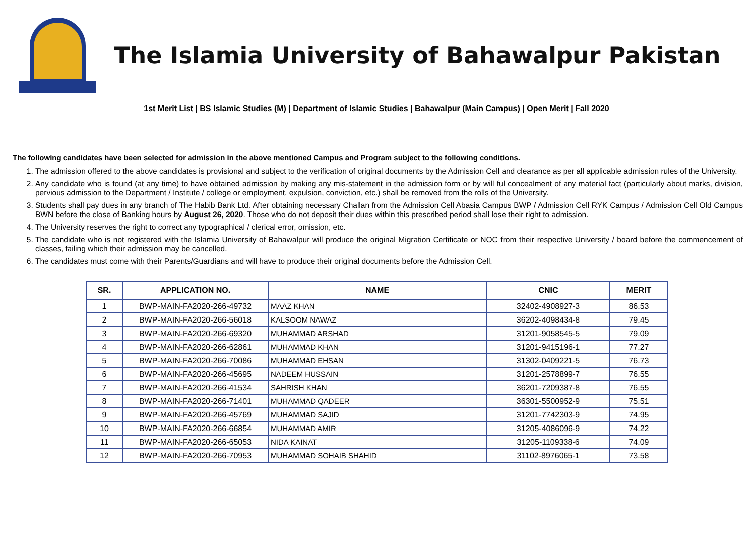The Islamia University of Bahawalpur Pakistan
1st Merit List | BS Islamic Studies (M) | Department of Islamic Studies | Bahawalpur (Main Campus) | Open Merit | Fall 2020
The following candidates have been selected for admission in the above mentioned Campus and Program subject to the following conditions.
1. The admission offered to the above candidates is provisional and subject to the verification of original documents by the Admission Cell and clearance as per all applicable admission rules of the University.
2. Any candidate who is found (at any time) to have obtained admission by making any mis-statement in the admission form or by will ful concealment of any material fact (particularly about marks, division, pervious admission to the Department / Institute / college or employment, expulsion, conviction, etc.) shall be removed from the rolls of the University.
3. Students shall pay dues in any branch of The Habib Bank Ltd. After obtaining necessary Challan from the Admission Cell Abasia Campus BWP / Admission Cell RYK Campus / Admission Cell Old Campus BWN before the close of Banking hours by August 26, 2020. Those who do not deposit their dues within this prescribed period shall lose their right to admission.
4. The University reserves the right to correct any typographical / clerical error, omission, etc.
5. The candidate who is not registered with the Islamia University of Bahawalpur will produce the original Migration Certificate or NOC from their respective University / board before the commencement of classes, failing which their admission may be cancelled.
6. The candidates must come with their Parents/Guardians and will have to produce their original documents before the Admission Cell.
| SR. | APPLICATION NO. | NAME | CNIC | MERIT |
| --- | --- | --- | --- | --- |
| 1 | BWP-MAIN-FA2020-266-49732 | MAAZ KHAN | 32402-4908927-3 | 86.53 |
| 2 | BWP-MAIN-FA2020-266-56018 | KALSOOM NAWAZ | 36202-4098434-8 | 79.45 |
| 3 | BWP-MAIN-FA2020-266-69320 | MUHAMMAD ARSHAD | 31201-9058545-5 | 79.09 |
| 4 | BWP-MAIN-FA2020-266-62861 | MUHAMMAD KHAN | 31201-9415196-1 | 77.27 |
| 5 | BWP-MAIN-FA2020-266-70086 | MUHAMMAD EHSAN | 31302-0409221-5 | 76.73 |
| 6 | BWP-MAIN-FA2020-266-45695 | NADEEM HUSSAIN | 31201-2578899-7 | 76.55 |
| 7 | BWP-MAIN-FA2020-266-41534 | SAHRISH KHAN | 36201-7209387-8 | 76.55 |
| 8 | BWP-MAIN-FA2020-266-71401 | MUHAMMAD QADEER | 36301-5500952-9 | 75.51 |
| 9 | BWP-MAIN-FA2020-266-45769 | MUHAMMAD SAJID | 31201-7742303-9 | 74.95 |
| 10 | BWP-MAIN-FA2020-266-66854 | MUHAMMAD AMIR | 31205-4086096-9 | 74.22 |
| 11 | BWP-MAIN-FA2020-266-65053 | NIDA KAINAT | 31205-1109338-6 | 74.09 |
| 12 | BWP-MAIN-FA2020-266-70953 | MUHAMMAD SOHAIB SHAHID | 31102-8976065-1 | 73.58 |